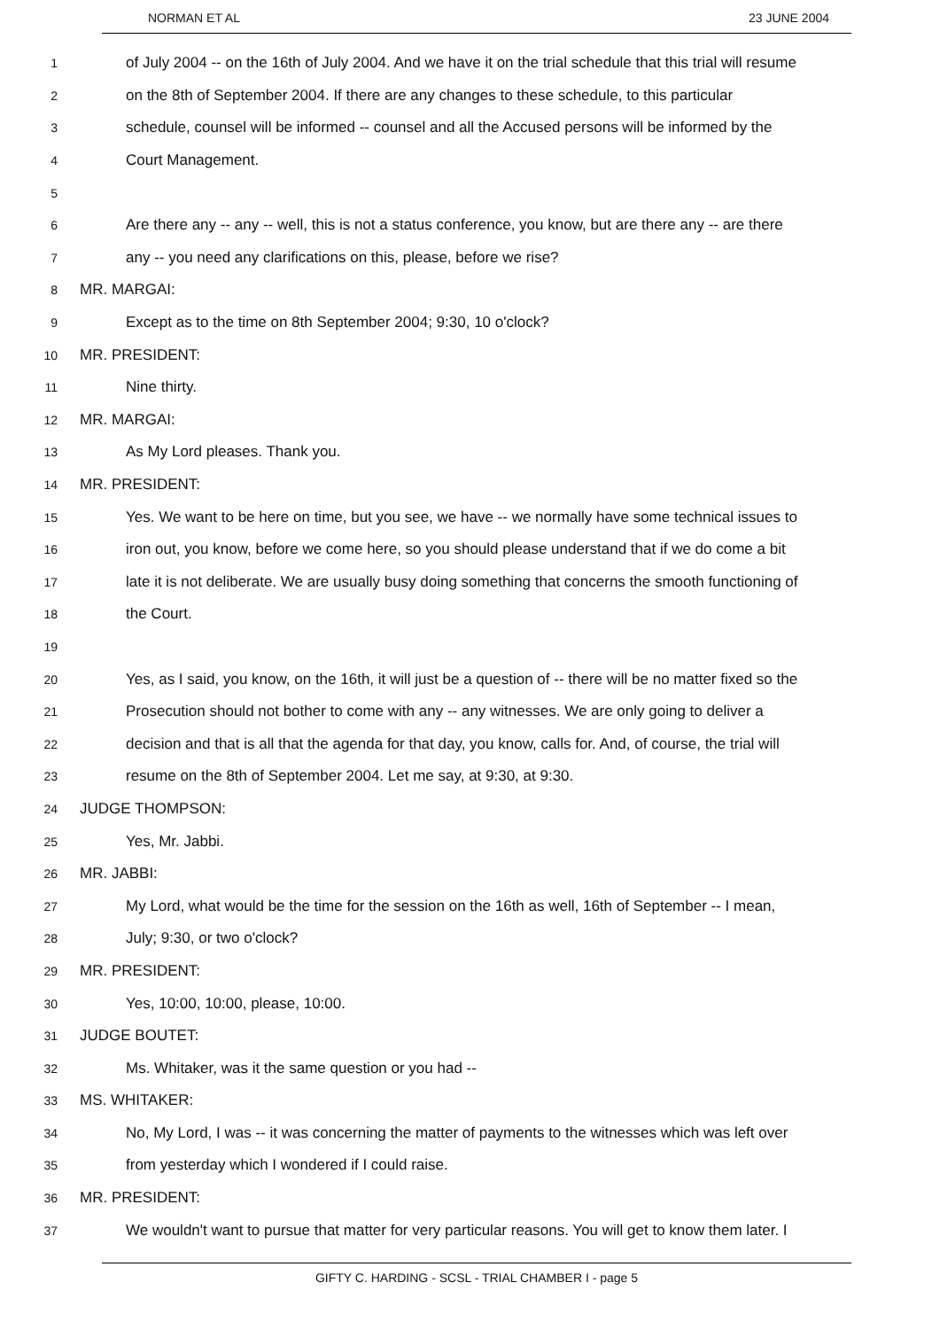NORMAN ET AL 23 JUNE 2004
1
of July 2004 -- on the 16th of July 2004. And we have it on the trial schedule that this trial will resume
2
on the 8th of September 2004. If there are any changes to these schedule, to this particular
3
schedule, counsel will be informed -- counsel and all the Accused persons will be informed by the
4
Court Management.
5
6
Are there any -- any -- well, this is not a status conference, you know, but are there any -- are there
7
any -- you need any clarifications on this, please, before we rise?
8
MR. MARGAI:
9
Except as to the time on 8th September 2004; 9:30, 10 o'clock?
10
MR. PRESIDENT:
11
Nine thirty.
12
MR. MARGAI:
13
As My Lord pleases. Thank you.
14
MR. PRESIDENT:
15
Yes. We want to be here on time, but you see, we have -- we normally have some technical issues to
16
iron out, you know, before we come here, so you should please understand that if we do come a bit
17
late it is not deliberate. We are usually busy doing something that concerns the smooth functioning of
18
the Court.
19
20
Yes, as I said, you know, on the 16th, it will just be a question of -- there will be no matter fixed so the
21
Prosecution should not bother to come with any -- any witnesses. We are only going to deliver a
22
decision and that is all that the agenda for that day, you know, calls for. And, of course, the trial will
23
resume on the 8th of September 2004. Let me say, at 9:30, at 9:30.
24
JUDGE THOMPSON:
25
Yes, Mr. Jabbi.
26
MR. JABBI:
27
My Lord, what would be the time for the session on the 16th as well, 16th of September -- I mean,
28
July; 9:30, or two o'clock?
29
MR. PRESIDENT:
30
Yes, 10:00, 10:00, please, 10:00.
31
JUDGE BOUTET:
32
Ms. Whitaker, was it the same question or you had --
33
MS. WHITAKER:
34
No, My Lord, I was -- it was concerning the matter of payments to the witnesses which was left over
35
from yesterday which I wondered if I could raise.
36
MR. PRESIDENT:
37
We wouldn't want to pursue that matter for very particular reasons. You will get to know them later. I
GIFTY C. HARDING - SCSL - TRIAL CHAMBER I - page 5